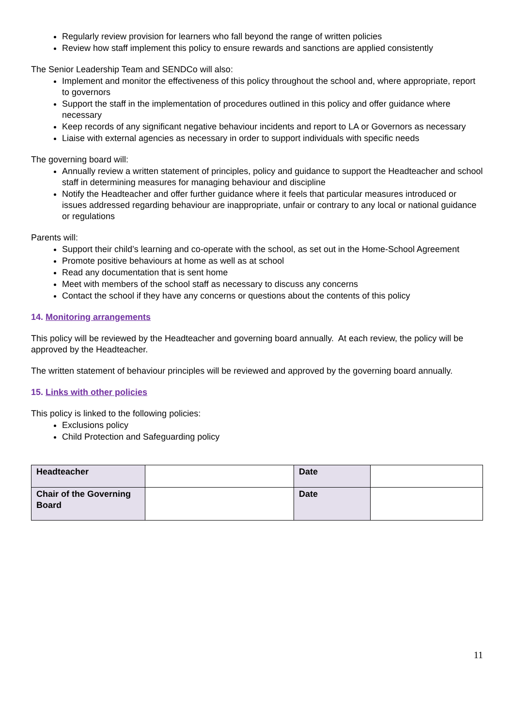Regularly review provision for learners who fall beyond the range of written policies
Review how staff implement this policy to ensure rewards and sanctions are applied consistently
The Senior Leadership Team and SENDCo will also:
Implement and monitor the effectiveness of this policy throughout the school and, where appropriate, report to governors
Support the staff in the implementation of procedures outlined in this policy and offer guidance where necessary
Keep records of any significant negative behaviour incidents and report to LA or Governors as necessary
Liaise with external agencies as necessary in order to support individuals with specific needs
The governing board will:
Annually review a written statement of principles, policy and guidance to support the Headteacher and school staff in determining measures for managing behaviour and discipline
Notify the Headteacher and offer further guidance where it feels that particular measures introduced or issues addressed regarding behaviour are inappropriate, unfair or contrary to any local or national guidance or regulations
Parents will:
Support their child’s learning and co-operate with the school, as set out in the Home-School Agreement
Promote positive behaviours at home as well as at school
Read any documentation that is sent home
Meet with members of the school staff as necessary to discuss any concerns
Contact the school if they have any concerns or questions about the contents of this policy
14. Monitoring arrangements
This policy will be reviewed by the Headteacher and governing board annually. At each review, the policy will be approved by the Headteacher.
The written statement of behaviour principles will be reviewed and approved by the governing board annually.
15. Links with other policies
This policy is linked to the following policies:
Exclusions policy
Child Protection and Safeguarding policy
| Headteacher | | Date | |
| Chair of the Governing Board | | Date | |
11